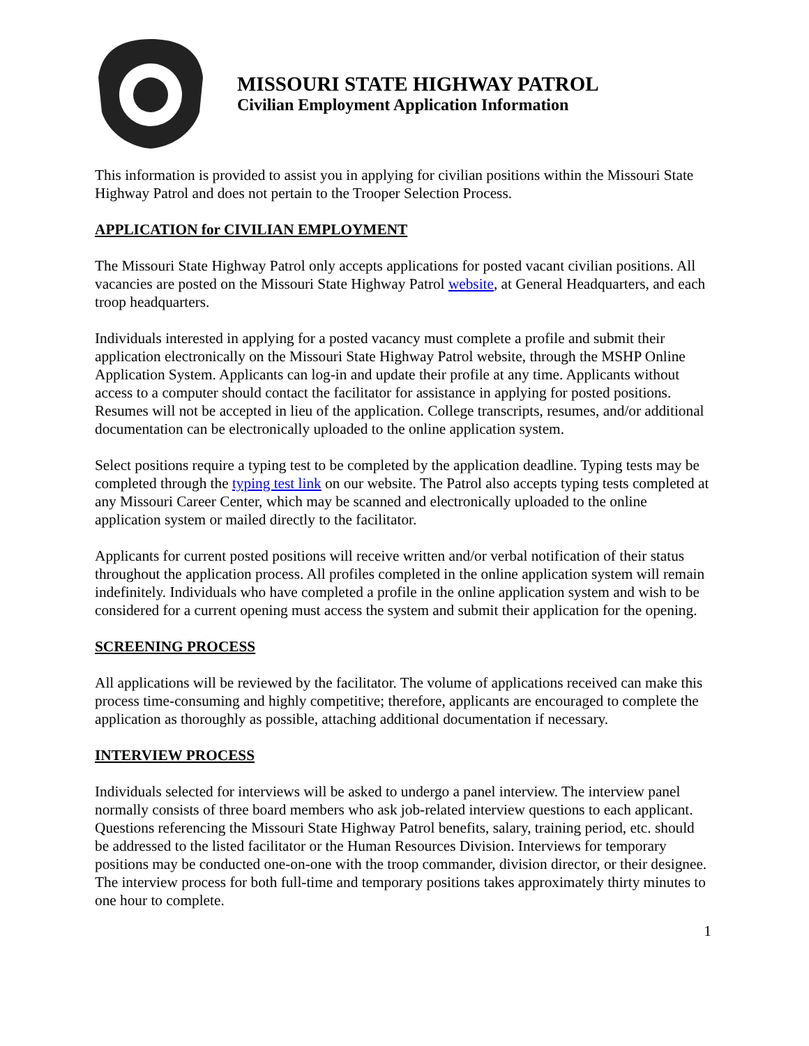MISSOURI STATE HIGHWAY PATROL
Civilian Employment Application Information
This information is provided to assist you in applying for civilian positions within the Missouri State Highway Patrol and does not pertain to the Trooper Selection Process.
APPLICATION for CIVILIAN EMPLOYMENT
The Missouri State Highway Patrol only accepts applications for posted vacant civilian positions. All vacancies are posted on the Missouri State Highway Patrol website, at General Headquarters, and each troop headquarters.
Individuals interested in applying for a posted vacancy must complete a profile and submit their application electronically on the Missouri State Highway Patrol website, through the MSHP Online Application System. Applicants can log-in and update their profile at any time. Applicants without access to a computer should contact the facilitator for assistance in applying for posted positions. Resumes will not be accepted in lieu of the application. College transcripts, resumes, and/or additional documentation can be electronically uploaded to the online application system.
Select positions require a typing test to be completed by the application deadline. Typing tests may be completed through the typing test link on our website. The Patrol also accepts typing tests completed at any Missouri Career Center, which may be scanned and electronically uploaded to the online application system or mailed directly to the facilitator.
Applicants for current posted positions will receive written and/or verbal notification of their status throughout the application process. All profiles completed in the online application system will remain indefinitely. Individuals who have completed a profile in the online application system and wish to be considered for a current opening must access the system and submit their application for the opening.
SCREENING PROCESS
All applications will be reviewed by the facilitator. The volume of applications received can make this process time-consuming and highly competitive; therefore, applicants are encouraged to complete the application as thoroughly as possible, attaching additional documentation if necessary.
INTERVIEW PROCESS
Individuals selected for interviews will be asked to undergo a panel interview. The interview panel normally consists of three board members who ask job-related interview questions to each applicant. Questions referencing the Missouri State Highway Patrol benefits, salary, training period, etc. should be addressed to the listed facilitator or the Human Resources Division. Interviews for temporary positions may be conducted one-on-one with the troop commander, division director, or their designee. The interview process for both full-time and temporary positions takes approximately thirty minutes to one hour to complete.
1